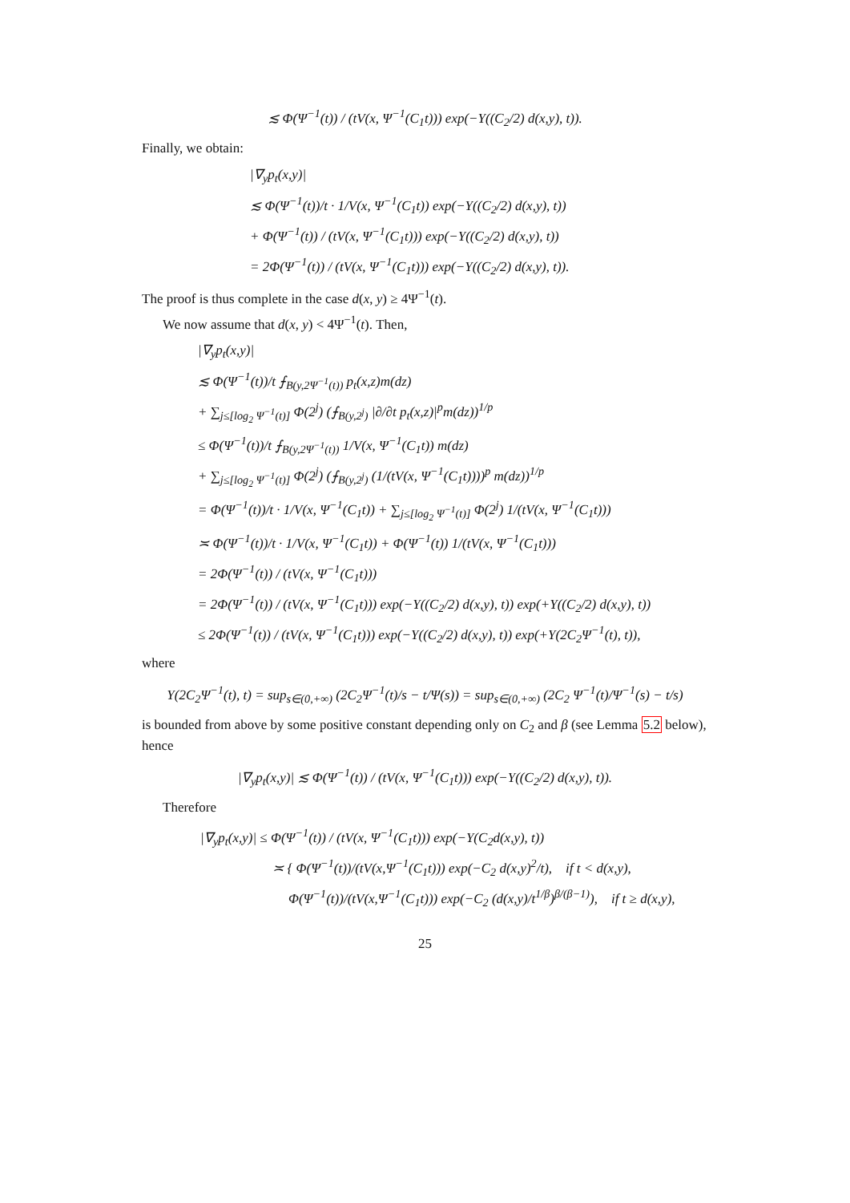≲ Φ(Ψ<sup>−1</sup>(t)) / (tV(x, Ψ<sup>−1</sup>(C<sub>1</sub>t))) exp(−Υ((C<sub>2</sub>/2) d(x,y), t)).
Finally, we obtain:
|∇<sub>y</sub>p<sub>t</sub>(x,y)|
≲ Φ(Ψ<sup>−1</sup>(t))/t · 1/V(x, Ψ<sup>−1</sup>(C<sub>1</sub>t)) exp(−Υ((C<sub>2</sub>/2) d(x,y), t))
+ Φ(Ψ<sup>−1</sup>(t)) / (tV(x, Ψ<sup>−1</sup>(C<sub>1</sub>t))) exp(−Υ((C<sub>2</sub>/2) d(x,y), t))
= 2Φ(Ψ<sup>−1</sup>(t)) / (tV(x, Ψ<sup>−1</sup>(C<sub>1</sub>t))) exp(−Υ((C<sub>2</sub>/2) d(x,y), t)).
The proof is thus complete in the case d(x, y) ≥ 4Ψ<sup>−1</sup>(t).
We now assume that d(x, y) < 4Ψ<sup>−1</sup>(t). Then,
|∇<sub>y</sub>p<sub>t</sub>(x,y)|
≲ Φ(Ψ<sup>−1</sup>(t))/t ⨍<sub>B(y,2Ψ<sup>−1</sup>(t))</sub> p<sub>t</sub>(x,z)m(dz)
+ ∑<sub>j≤[log<sub>2</sub> Ψ<sup>−1</sup>(t)]</sub> Φ(2<sup>j</sup>) (⨍<sub>B(y,2<sup>j</sup>)</sub> |∂/∂t p<sub>t</sub>(x,z)|<sup>p</sup>m(dz))<sup>1/p</sup>
≤ Φ(Ψ<sup>−1</sup>(t))/t ⨍<sub>B(y,2Ψ<sup>−1</sup>(t))</sub> 1/V(x, Ψ<sup>−1</sup>(C<sub>1</sub>t)) m(dz)
+ ∑<sub>j≤[log<sub>2</sub> Ψ<sup>−1</sup>(t)]</sub> Φ(2<sup>j</sup>) (⨍<sub>B(y,2<sup>j</sup>)</sub> (1/(tV(x, Ψ<sup>−1</sup>(C<sub>1</sub>t))))<sup>p</sup> m(dz))<sup>1/p</sup>
= Φ(Ψ<sup>−1</sup>(t))/t · 1/V(x, Ψ<sup>−1</sup>(C<sub>1</sub>t)) + ∑<sub>j≤[log<sub>2</sub> Ψ<sup>−1</sup>(t)]</sub> Φ(2<sup>j</sup>) 1/(tV(x, Ψ<sup>−1</sup>(C<sub>1</sub>t)))
≍ Φ(Ψ<sup>−1</sup>(t))/t · 1/V(x, Ψ<sup>−1</sup>(C<sub>1</sub>t)) + Φ(Ψ<sup>−1</sup>(t)) 1/(tV(x, Ψ<sup>−1</sup>(C<sub>1</sub>t)))
= 2Φ(Ψ<sup>−1</sup>(t)) / (tV(x, Ψ<sup>−1</sup>(C<sub>1</sub>t)))
= 2Φ(Ψ<sup>−1</sup>(t)) / (tV(x, Ψ<sup>−1</sup>(C<sub>1</sub>t))) exp(−Υ((C<sub>2</sub>/2) d(x,y), t)) exp(+Υ((C<sub>2</sub>/2) d(x,y), t))
≤ 2Φ(Ψ<sup>−1</sup>(t)) / (tV(x, Ψ<sup>−1</sup>(C<sub>1</sub>t))) exp(−Υ((C<sub>2</sub>/2) d(x,y), t)) exp(+Υ(2C<sub>2</sub>Ψ<sup>−1</sup>(t), t)),
where
Υ(2C<sub>2</sub>Ψ<sup>−1</sup>(t), t) = sup<sub>s∈(0,+∞)</sub> (2C<sub>2</sub>Ψ<sup>−1</sup>(t)/s − t/Ψ(s)) = sup<sub>s∈(0,+∞)</sub> (2C<sub>2</sub> Ψ<sup>−1</sup>(t)/Ψ<sup>−1</sup>(s) − t/s)
is bounded from above by some positive constant depending only on C<sub>2</sub> and β (see Lemma 5.2 below), hence
|∇<sub>y</sub>p<sub>t</sub>(x,y)| ≲ Φ(Ψ<sup>−1</sup>(t)) / (tV(x, Ψ<sup>−1</sup>(C<sub>1</sub>t))) exp(−Υ((C<sub>2</sub>/2) d(x,y), t)).
Therefore
|∇<sub>y</sub>p<sub>t</sub>(x,y)| ≤ Φ(Ψ<sup>−1</sup>(t)) / (tV(x, Ψ<sup>−1</sup>(C<sub>1</sub>t))) exp(−Υ(C<sub>2</sub>d(x,y), t))
≍ { Φ(Ψ<sup>−1</sup>(t))/(tV(x,Ψ<sup>−1</sup>(C<sub>1</sub>t))) exp(−C<sub>2</sub> d(x,y)<sup>2</sup>/t), if t < d(x,y),
Φ(Ψ<sup>−1</sup>(t))/(tV(x,Ψ<sup>−1</sup>(C<sub>1</sub>t))) exp(−C<sub>2</sub> (d(x,y)/t<sup>1/β</sup>)<sup>β/(β−1)</sup>), if t ≥ d(x,y),
25